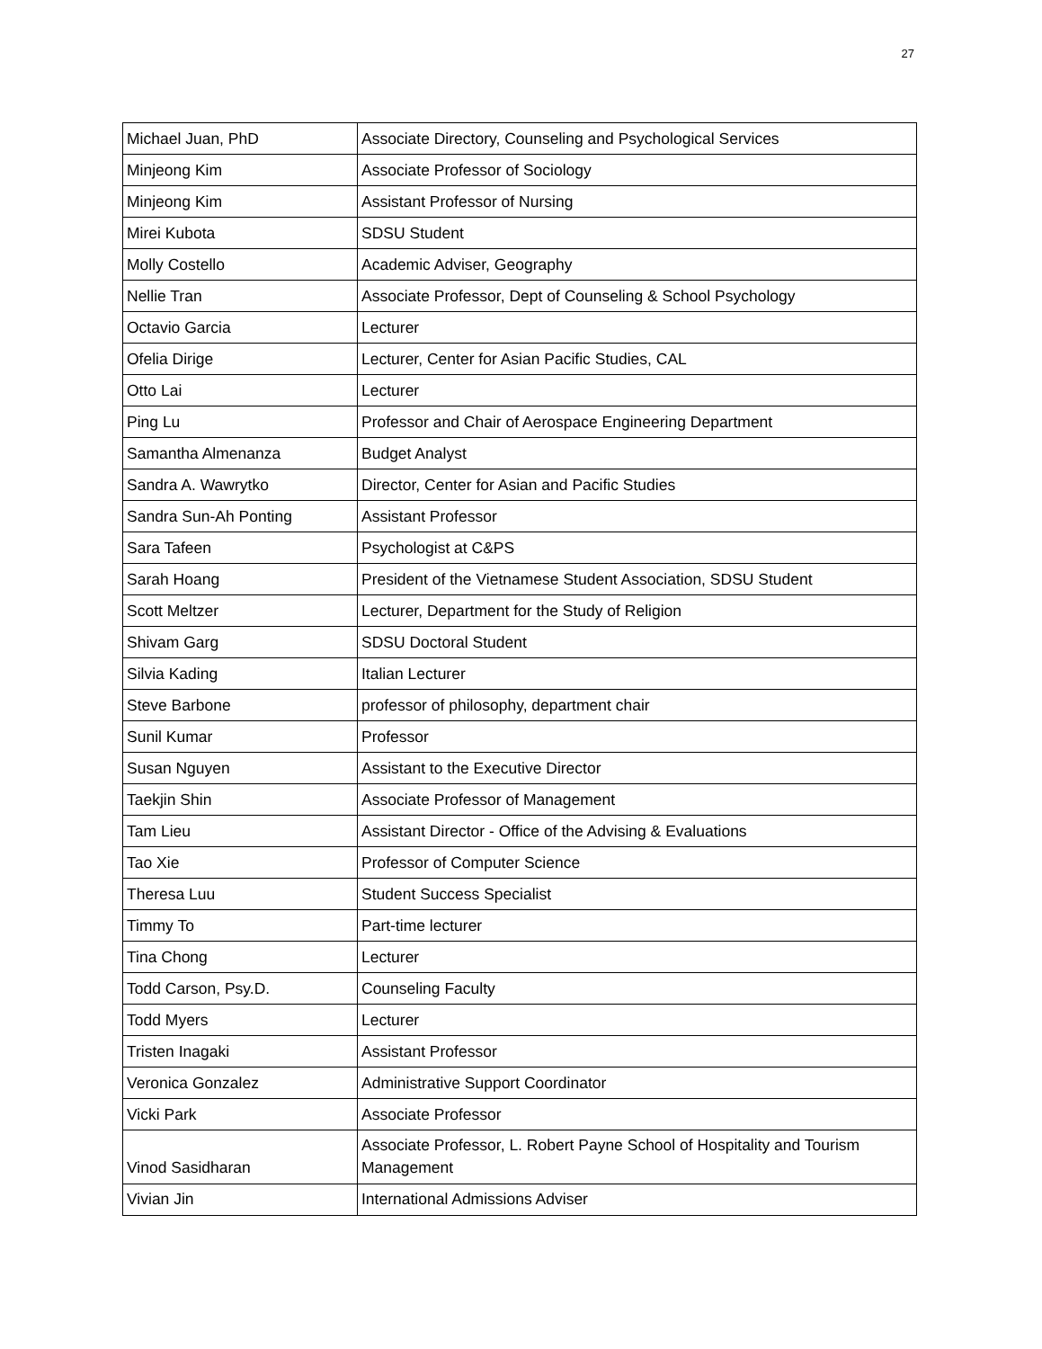27
| Michael Juan, PhD | Associate Directory, Counseling and Psychological Services |
| Minjeong Kim | Associate Professor of Sociology |
| Minjeong Kim | Assistant Professor of Nursing |
| Mirei Kubota | SDSU Student |
| Molly Costello | Academic Adviser, Geography |
| Nellie Tran | Associate Professor, Dept of Counseling & School Psychology |
| Octavio Garcia | Lecturer |
| Ofelia Dirige | Lecturer, Center for Asian Pacific Studies, CAL |
| Otto Lai | Lecturer |
| Ping Lu | Professor and Chair of Aerospace Engineering Department |
| Samantha Almenanza | Budget Analyst |
| Sandra A. Wawrytko | Director, Center for Asian and Pacific Studies |
| Sandra Sun-Ah Ponting | Assistant Professor |
| Sara Tafeen | Psychologist at C&PS |
| Sarah Hoang | President of the Vietnamese Student Association, SDSU Student |
| Scott Meltzer | Lecturer, Department for the Study of Religion |
| Shivam Garg | SDSU Doctoral Student |
| Silvia Kading | Italian Lecturer |
| Steve Barbone | professor of philosophy, department chair |
| Sunil Kumar | Professor |
| Susan Nguyen | Assistant to the Executive Director |
| Taekjin Shin | Associate Professor of Management |
| Tam Lieu | Assistant Director - Office of the Advising & Evaluations |
| Tao Xie | Professor of Computer Science |
| Theresa Luu | Student Success Specialist |
| Timmy To | Part-time lecturer |
| Tina Chong | Lecturer |
| Todd Carson, Psy.D. | Counseling Faculty |
| Todd Myers | Lecturer |
| Tristen Inagaki | Assistant Professor |
| Veronica Gonzalez | Administrative Support Coordinator |
| Vicki Park | Associate Professor |
| Vinod Sasidharan | Associate Professor, L. Robert Payne School of Hospitality and Tourism Management |
| Vivian Jin | International Admissions Adviser |